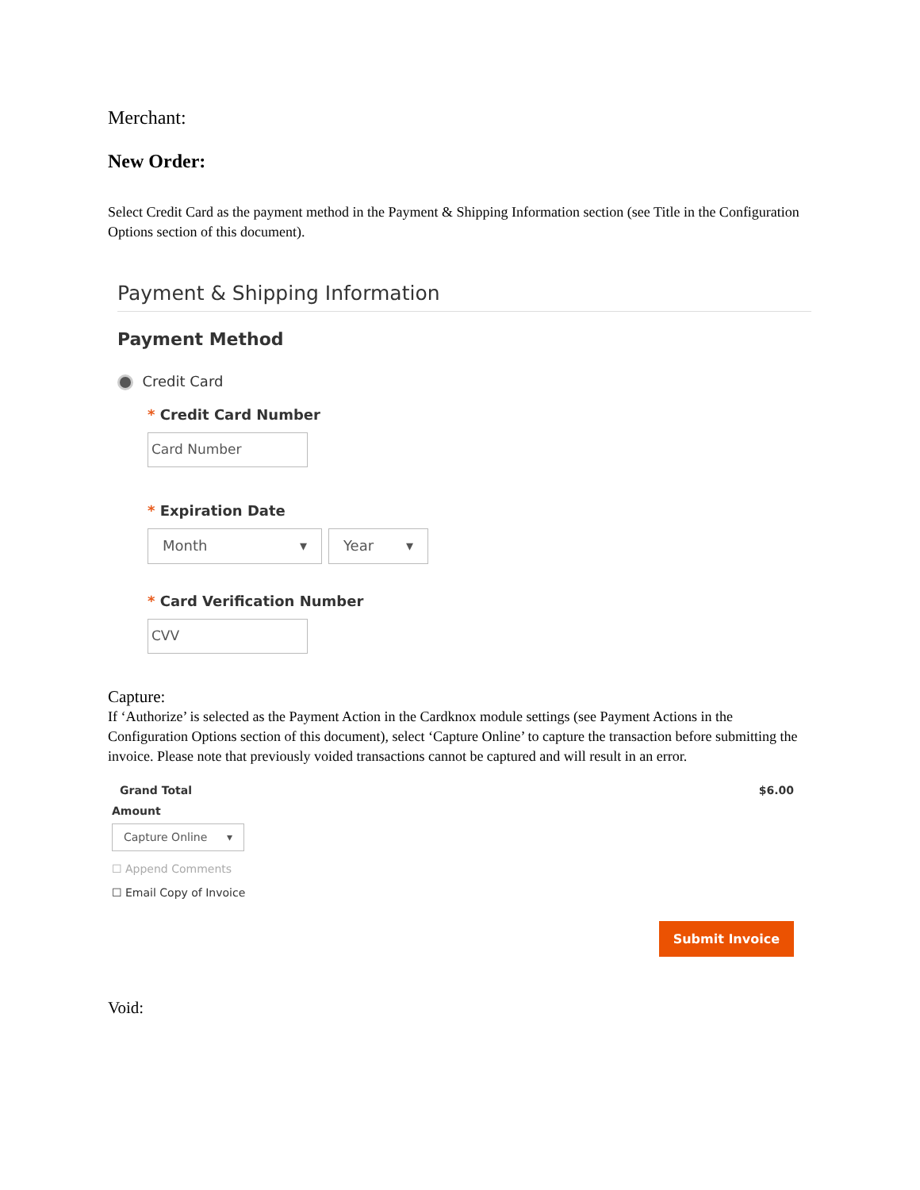Merchant:
New Order:
Select Credit Card as the payment method in the Payment & Shipping Information section (see Title in the Configuration Options section of this document).
Payment & Shipping Information
Payment Method
Credit Card
* Credit Card Number
Card Number
* Expiration Date
Month ▾ Year ▾
* Card Verification Number
CVV
Capture:
If ‘Authorize’ is selected as the Payment Action in the Cardknox module settings (see Payment Actions in the Configuration Options section of this document), select ‘Capture Online’ to capture the transaction before submitting the invoice. Please note that previously voided transactions cannot be captured and will result in an error.
Grand Total $6.00
Amount
Capture Online ▾
☐ Append Comments
☐ Email Copy of Invoice
Submit Invoice
Void: